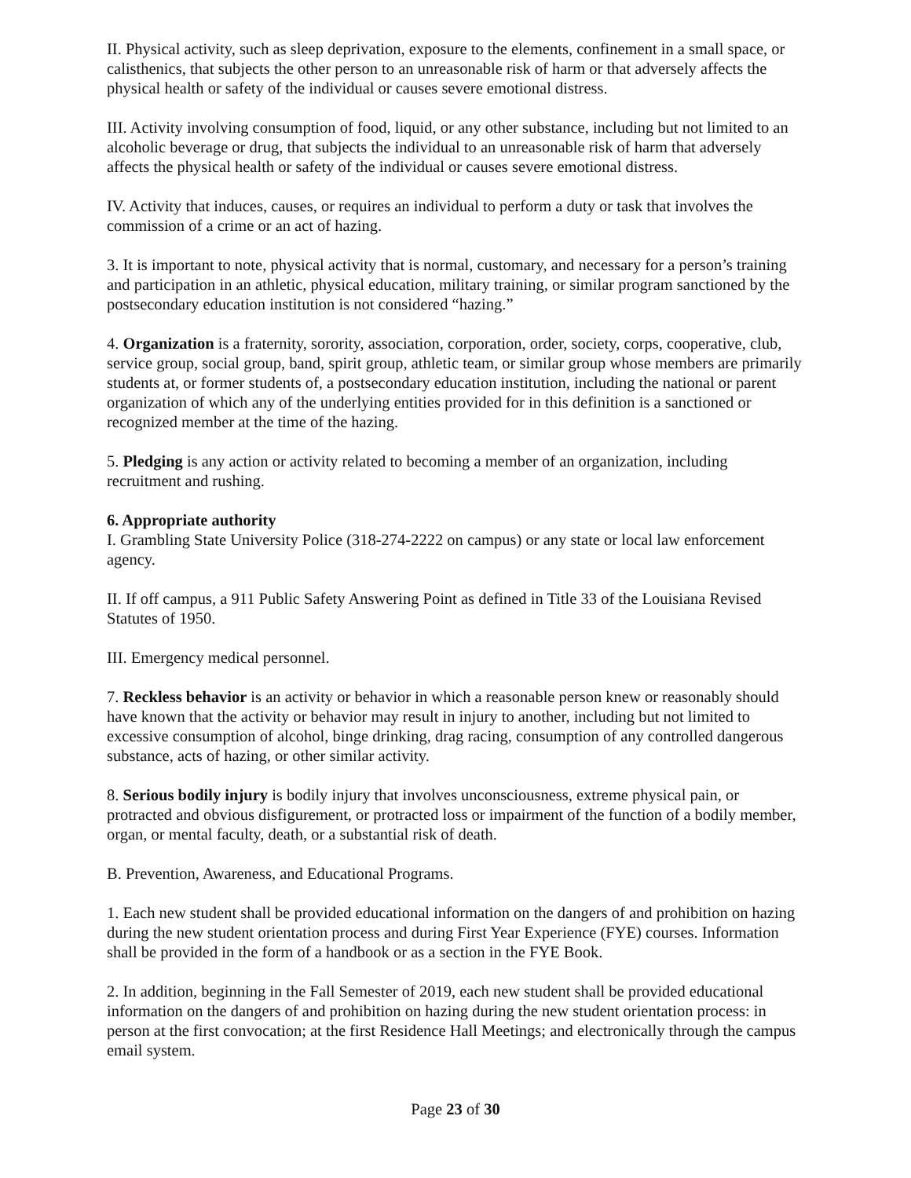II. Physical activity, such as sleep deprivation, exposure to the elements, confinement in a small space, or calisthenics, that subjects the other person to an unreasonable risk of harm or that adversely affects the physical health or safety of the individual or causes severe emotional distress.
III. Activity involving consumption of food, liquid, or any other substance, including but not limited to an alcoholic beverage or drug, that subjects the individual to an unreasonable risk of harm that adversely affects the physical health or safety of the individual or causes severe emotional distress.
IV. Activity that induces, causes, or requires an individual to perform a duty or task that involves the commission of a crime or an act of hazing.
3. It is important to note, physical activity that is normal, customary, and necessary for a person’s training and participation in an athletic, physical education, military training, or similar program sanctioned by the postsecondary education institution is not considered “hazing.”
4. Organization is a fraternity, sorority, association, corporation, order, society, corps, cooperative, club, service group, social group, band, spirit group, athletic team, or similar group whose members are primarily students at, or former students of, a postsecondary education institution, including the national or parent organization of which any of the underlying entities provided for in this definition is a sanctioned or recognized member at the time of the hazing.
5. Pledging is any action or activity related to becoming a member of an organization, including recruitment and rushing.
6. Appropriate authority
I. Grambling State University Police (318-274-2222 on campus) or any state or local law enforcement agency.
II. If off campus, a 911 Public Safety Answering Point as defined in Title 33 of the Louisiana Revised Statutes of 1950.
III. Emergency medical personnel.
7. Reckless behavior is an activity or behavior in which a reasonable person knew or reasonably should have known that the activity or behavior may result in injury to another, including but not limited to excessive consumption of alcohol, binge drinking, drag racing, consumption of any controlled dangerous substance, acts of hazing, or other similar activity.
8. Serious bodily injury is bodily injury that involves unconsciousness, extreme physical pain, or protracted and obvious disfigurement, or protracted loss or impairment of the function of a bodily member, organ, or mental faculty, death, or a substantial risk of death.
B. Prevention, Awareness, and Educational Programs.
1. Each new student shall be provided educational information on the dangers of and prohibition on hazing during the new student orientation process and during First Year Experience (FYE) courses. Information shall be provided in the form of a handbook or as a section in the FYE Book.
2. In addition, beginning in the Fall Semester of 2019, each new student shall be provided educational information on the dangers of and prohibition on hazing during the new student orientation process: in person at the first convocation; at the first Residence Hall Meetings; and electronically through the campus email system.
Page 23 of 30